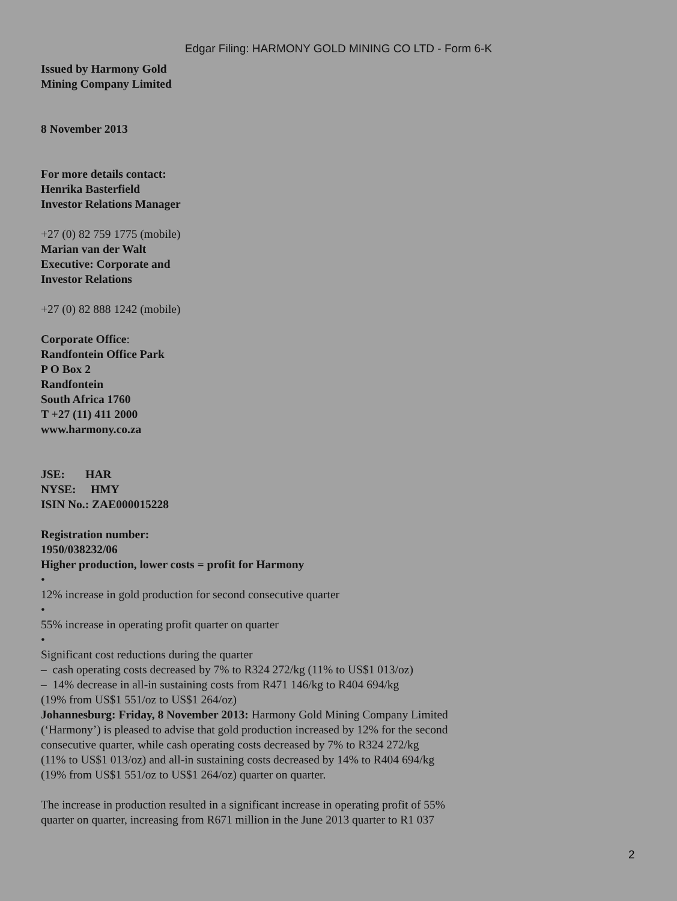Edgar Filing: HARMONY GOLD MINING CO LTD - Form 6-K
Issued by Harmony Gold
Mining Company Limited
8 November 2013
For more details contact:
Henrika Basterfield
Investor Relations Manager
+27 (0) 82 759 1775 (mobile)
Marian van der Walt
Executive: Corporate and
Investor Relations
+27 (0) 82 888 1242 (mobile)
Corporate Office:
Randfontein Office Park
P O Box 2
Randfontein
South Africa 1760
T +27 (11) 411 2000
www.harmony.co.za
JSE: HAR
NYSE: HMY
ISIN No.: ZAE000015228
Registration number:
1950/038232/06
Higher production, lower costs = profit for Harmony
•
12% increase in gold production for second consecutive quarter
•
55% increase in operating profit quarter on quarter
•
Significant cost reductions during the quarter
– cash operating costs decreased by 7% to R324 272/kg (11% to US$1 013/oz)
– 14% decrease in all-in sustaining costs from R471 146/kg to R404 694/kg
(19% from US$1 551/oz to US$1 264/oz)
Johannesburg: Friday, 8 November 2013: Harmony Gold Mining Company Limited
(‘Harmony’) is pleased to advise that gold production increased by 12% for the second
consecutive quarter, while cash operating costs decreased by 7% to R324 272/kg
(11% to US$1 013/oz) and all-in sustaining costs decreased by 14% to R404 694/kg
(19% from US$1 551/oz to US$1 264/oz) quarter on quarter.
The increase in production resulted in a significant increase in operating profit of 55%
quarter on quarter, increasing from R671 million in the June 2013 quarter to R1 037
2